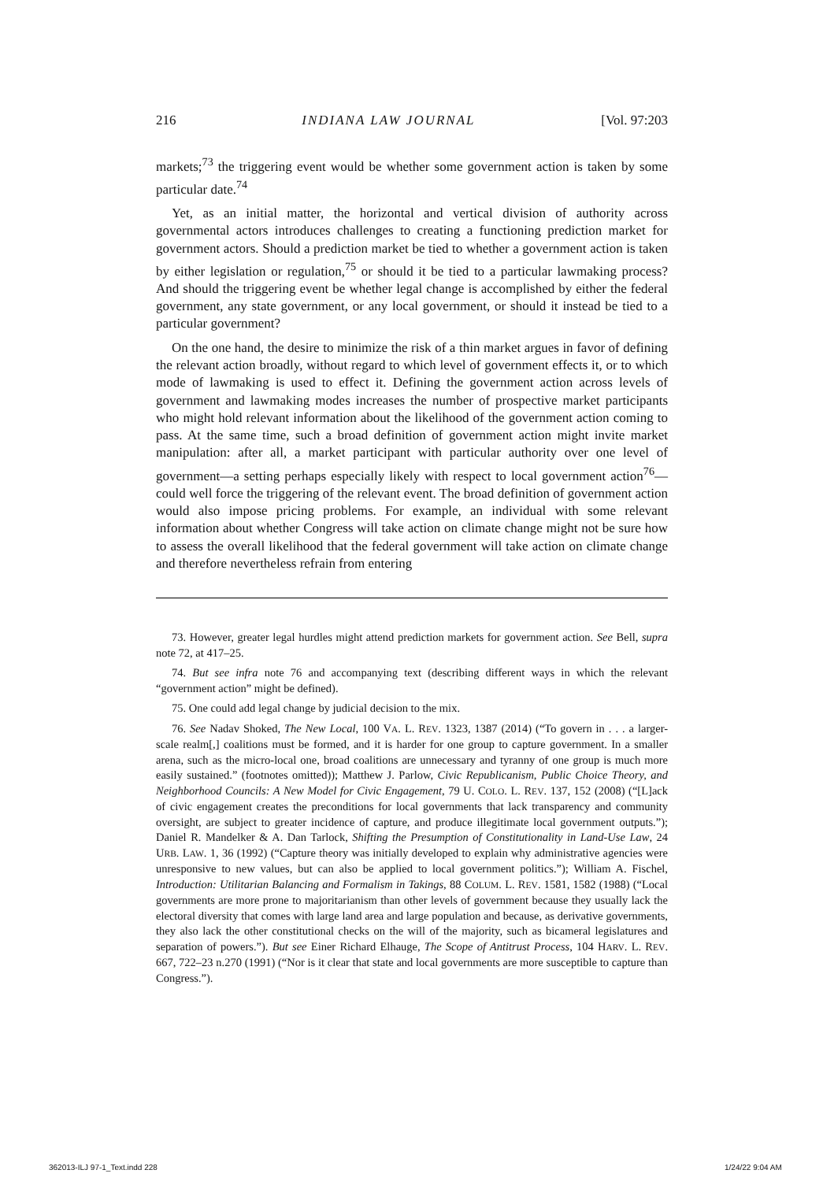216 INDIANA LAW JOURNAL [Vol. 97:203
markets;<sup>73</sup> the triggering event would be whether some government action is taken by some particular date.<sup>74</sup>
Yet, as an initial matter, the horizontal and vertical division of authority across governmental actors introduces challenges to creating a functioning prediction market for government actors. Should a prediction market be tied to whether a government action is taken by either legislation or regulation,<sup>75</sup> or should it be tied to a particular lawmaking process? And should the triggering event be whether legal change is accomplished by either the federal government, any state government, or any local government, or should it instead be tied to a particular government?
On the one hand, the desire to minimize the risk of a thin market argues in favor of defining the relevant action broadly, without regard to which level of government effects it, or to which mode of lawmaking is used to effect it. Defining the government action across levels of government and lawmaking modes increases the number of prospective market participants who might hold relevant information about the likelihood of the government action coming to pass. At the same time, such a broad definition of government action might invite market manipulation: after all, a market participant with particular authority over one level of government—a setting perhaps especially likely with respect to local government action<sup>76</sup>—could well force the triggering of the relevant event. The broad definition of government action would also impose pricing problems. For example, an individual with some relevant information about whether Congress will take action on climate change might not be sure how to assess the overall likelihood that the federal government will take action on climate change and therefore nevertheless refrain from entering
73. However, greater legal hurdles might attend prediction markets for government action. See Bell, supra note 72, at 417–25.
74. But see infra note 76 and accompanying text (describing different ways in which the relevant “government action” might be defined).
75. One could add legal change by judicial decision to the mix.
76. See Nadav Shoked, The New Local, 100 VA. L. REV. 1323, 1387 (2014) (“To govern in . . . a larger-scale realm[,] coalitions must be formed, and it is harder for one group to capture government. In a smaller arena, such as the micro-local one, broad coalitions are unnecessary and tyranny of one group is much more easily sustained.” (footnotes omitted)); Matthew J. Parlow, Civic Republicanism, Public Choice Theory, and Neighborhood Councils: A New Model for Civic Engagement, 79 U. COLO. L. REV. 137, 152 (2008) (“[L]ack of civic engagement creates the preconditions for local governments that lack transparency and community oversight, are subject to greater incidence of capture, and produce illegitimate local government outputs.”); Daniel R. Mandelker & A. Dan Tarlock, Shifting the Presumption of Constitutionality in Land-Use Law, 24 URB. LAW. 1, 36 (1992) (“Capture theory was initially developed to explain why administrative agencies were unresponsive to new values, but can also be applied to local government politics.”); William A. Fischel, Introduction: Utilitarian Balancing and Formalism in Takings, 88 COLUM. L. REV. 1581, 1582 (1988) (“Local governments are more prone to majoritarianism than other levels of government because they usually lack the electoral diversity that comes with large land area and large population and because, as derivative governments, they also lack the other constitutional checks on the will of the majority, such as bicameral legislatures and separation of powers.”). But see Einer Richard Elhauge, The Scope of Antitrust Process, 104 HARV. L. REV. 667, 722–23 n.270 (1991) (“Nor is it clear that state and local governments are more susceptible to capture than Congress.”).
362013-ILJ 97-1_Text.indd 228 1/24/22 9:04 AM